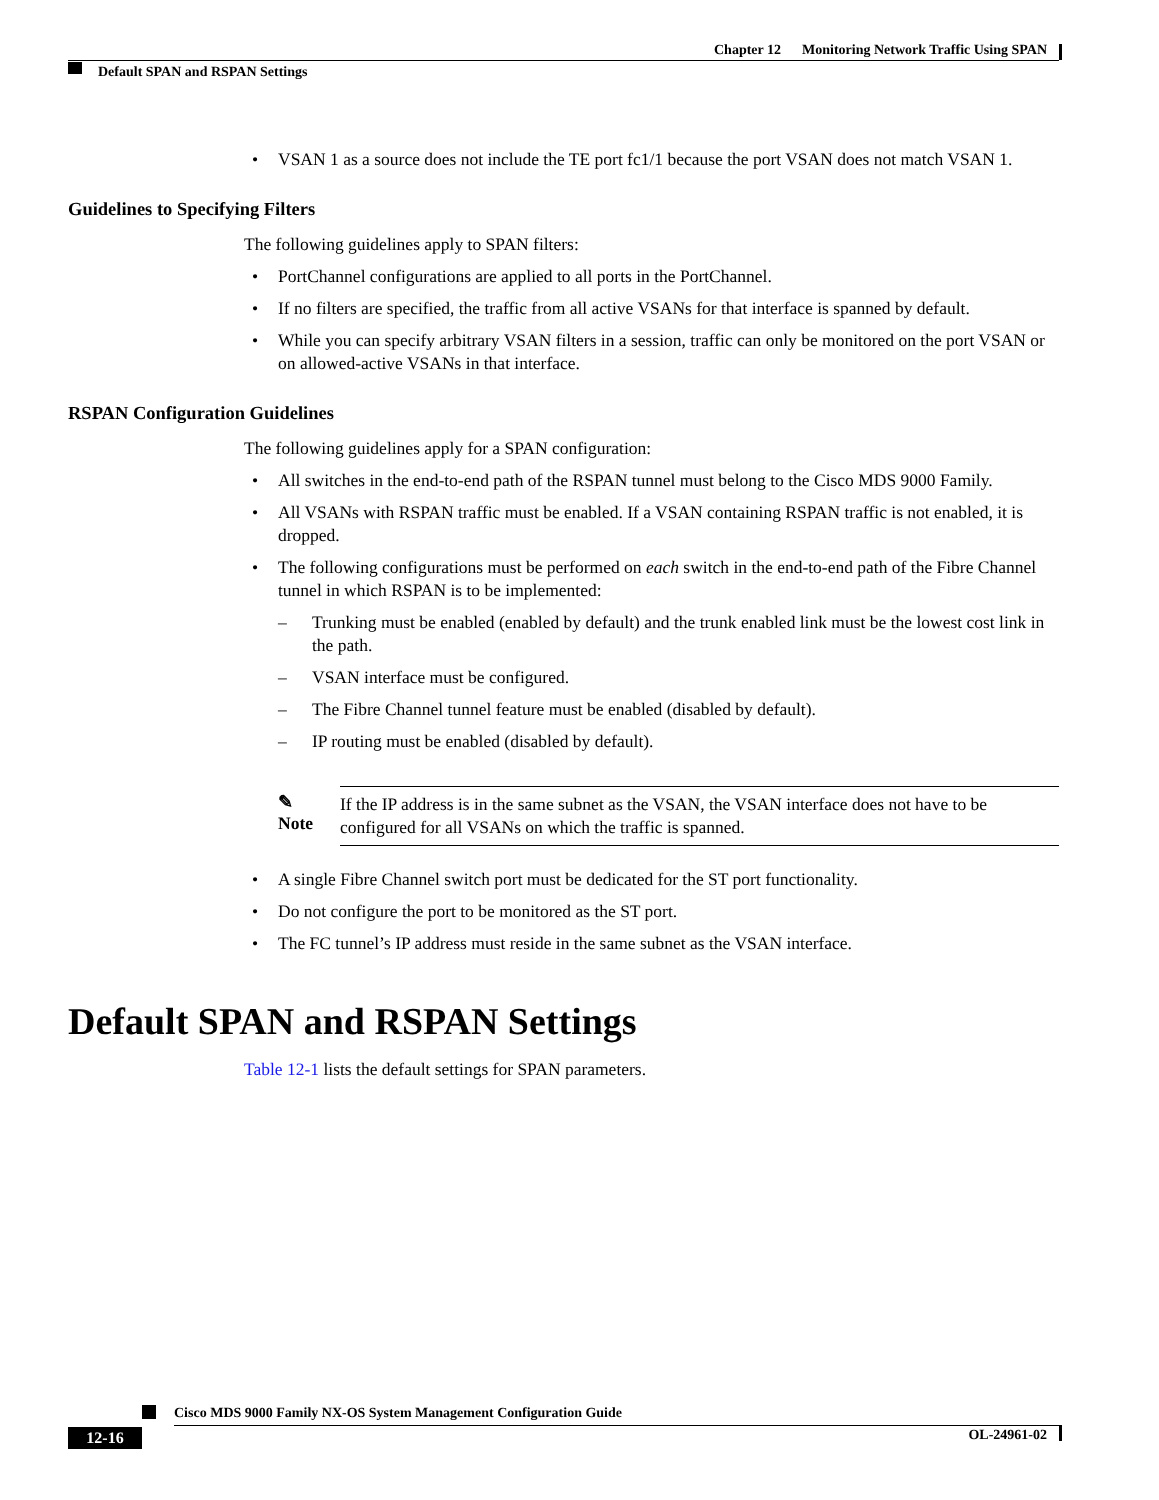Chapter 12 Monitoring Network Traffic Using SPAN
Default SPAN and RSPAN Settings
• VSAN 1 as a source does not include the TE port fc1/1 because the port VSAN does not match VSAN 1.
Guidelines to Specifying Filters
The following guidelines apply to SPAN filters:
• PortChannel configurations are applied to all ports in the PortChannel.
• If no filters are specified, the traffic from all active VSANs for that interface is spanned by default.
• While you can specify arbitrary VSAN filters in a session, traffic can only be monitored on the port VSAN or on allowed-active VSANs in that interface.
RSPAN Configuration Guidelines
The following guidelines apply for a SPAN configuration:
• All switches in the end-to-end path of the RSPAN tunnel must belong to the Cisco MDS 9000 Family.
• All VSANs with RSPAN traffic must be enabled. If a VSAN containing RSPAN traffic is not enabled, it is dropped.
• The following configurations must be performed on each switch in the end-to-end path of the Fibre Channel tunnel in which RSPAN is to be implemented:
– Trunking must be enabled (enabled by default) and the trunk enabled link must be the lowest cost link in the path.
– VSAN interface must be configured.
– The Fibre Channel tunnel feature must be enabled (disabled by default).
– IP routing must be enabled (disabled by default).
✎
Note
If the IP address is in the same subnet as the VSAN, the VSAN interface does not have to be configured for all VSANs on which the traffic is spanned.
• A single Fibre Channel switch port must be dedicated for the ST port functionality.
• Do not configure the port to be monitored as the ST port.
• The FC tunnel’s IP address must reside in the same subnet as the VSAN interface.
Default SPAN and RSPAN Settings
Table 12-1 lists the default settings for SPAN parameters.
Cisco MDS 9000 Family NX-OS System Management Configuration Guide
12-16 OL-24961-02